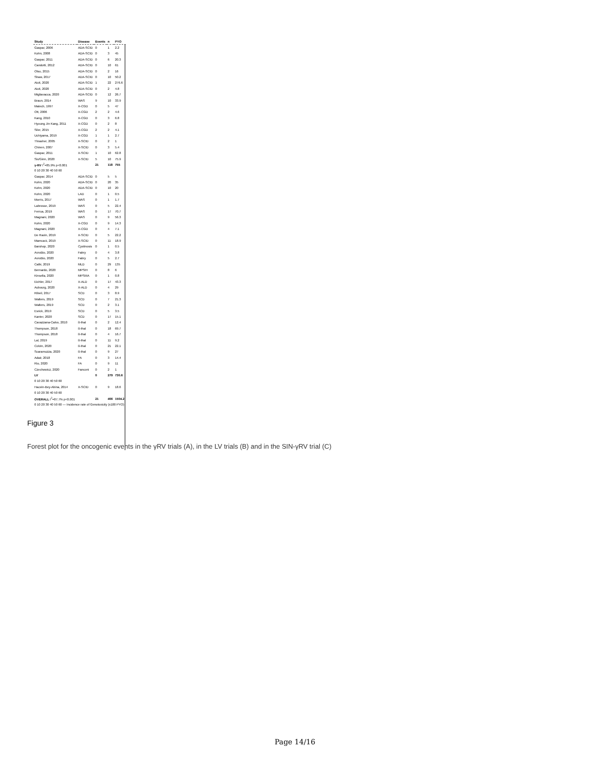| Study | Disease | Events | n | PYO |
| --- | --- | --- | --- | --- |
| Gaspar, 2006 | ADA-SCID | 0 | 1 | 2.2 |
| Kohn, 2008 | ADA-SCID | 0 | 3 | 45 |
| Gaspar, 2011 | ADA-SCID | 0 | 6 | 20.3 |
| Candotti, 2012 | ADA-SCID | 0 | 10 | 61 |
| Otsu, 2015 | ADA-SCID | 0 | 2 | 16 |
| Shaw, 2017 | ADA-SCID | 0 | 10 | 50.2 |
| Aiuti, 2020 | ADA-SCID | 1 | 22 | 276.6 |
| Aiuti, 2020 | ADA-SCID | 0 | 2 | 4.8 |
| Migliavacca, 2020 | ADA-SCID | 0 | 12 | 26.7 |
| Braun, 2014 | WAS | 9 | 10 | 33.9 |
| Malech, 1997 | X-CGD | 0 | 5 | 47 |
| Ott, 2006 | X-CGD | 2 | 2 | 4.6 |
| Kang, 2010 | X-CGD | 0 | 3 | 6.8 |
| Hyoung Jin Kang, 2011 | X-CGD | 0 | 2 | 8 |
| Siler, 2015 | X-CGD | 2 | 2 | 4.1 |
| Uchiyama, 2019 | X-CGD | 1 | 1 | 2.7 |
| Thrasher, 2005 | X-SCID | 0 | 2 | 1 |
| Chinen, 2007 | X-SCID | 0 | 3 | 5.4 |
| Gaspar, 2011 | X-SCID | 1 | 10 | 62.8 |
| Six/Ginn, 2020 | X-SCID | 5 | 10 | 75.9 |
| γ-RV I<sup>2</sup>=85.9% p<0.001 | | 21 | 118 | 755 |
| 0 10 20 30 40 50 60 | | | | |
| Gaspar, 2014 | ADA-SCID | 0 | 5 | 5 |
| Kohn, 2020 | ADA-SCID | 0 | 20 | 35 |
| Kohn, 2020 | ADA-SCID | 0 | 10 | 20 |
| Kohn, 2020 | LAD | 0 | 1 | 0.5 |
| Morris, 2017 | WAS | 0 | 1 | 1.7 |
| Labrosse, 2019 | WAS | 0 | 5 | 22.4 |
| Ferrua, 2019 | WAS | 0 | 17 | 70.7 |
| Magnani, 2020 | WAS | 0 | 9 | 56.3 |
| Kohn, 2020 | X-CGD | 0 | 9 | 14.3 |
| Magnani, 2020 | X-CGD | 0 | 4 | 7.1 |
| De Ravin, 2019 | X-SCID | 0 | 5 | 22.2 |
| Mamcarz, 2019 | X-SCID | 0 | 11 | 18.9 |
| Barshop, 2020 | Cystinosis | 0 | 1 | 0.5 |
| AvroBio, 2020 | Fabry | 0 | 4 | 3.8 |
| AvroBio, 2020 | Fabry | 0 | 5 | 2.7 |
| Calbi, 2019 | MLD | 0 | 29 | 135 |
| Bernardo, 2020 | MPSIH | 0 | 8 | 6 |
| Kinsella, 2020 | MPSIIIA | 0 | 1 | 0.8 |
| Eichler, 2017 | X-ALD | 0 | 17 | 43.3 |
| Aubourg, 2020 | X-ALD | 0 | 4 | 29 |
| Ribeil, 2017 | SCD | 0 | 3 | 8.9 |
| Walters, 2019 | SCD | 0 | 7 | 21.3 |
| Walters, 2019 | SCD | 0 | 2 | 3.1 |
| Esrick, 2019 | SCD | 0 | 5 | 3.5 |
| Kanter, 2020 | SCD | 0 | 17 | 15.1 |
| Cavazzana-Calvo, 2010 | ß-thal | 0 | 2 | 12.4 |
| Thompson, 2018 | ß-thal | 0 | 18 | 69.7 |
| Thompson, 2018 | ß-thal | 0 | 4 | 16.7 |
| Lal, 2019 | ß-thal | 0 | 11 | 9.2 |
| Colvin, 2020 | ß-thal | 0 | 21 | 22.1 |
| Scaramuzza, 2020 | ß-thal | 0 | 9 | 27 |
| Adair, 2018 | FA | 0 | 3 | 14.4 |
| Rio, 2020 | FA | 0 | 9 | 11 |
| Czechowicz, 2020 | Fanconi | 0 | 2 | 1 |
| LV | | 0 | 279 | 730.6 |
| 0 10 20 30 40 50 60 | | | | |
| Hacein-Bey-Abina, 2014 | X-SCID | 0 | 9 | 18.6 |
| 0 10 20 30 40 50 60 | | | | |
| OVERALL I<sup>2</sup>=87.7% p<0.001 | | 21 | 406 | 1504.2 |
| 0 10 20 30 40 50 60 — Incidence rate of Genotoxicity (x100 PYO) | | | | |
Figure 3
Forest plot for the oncogenic events in the γRV trials (A), in the LV trials (B) and in the SIN-γRV trial (C)
Page 14/16